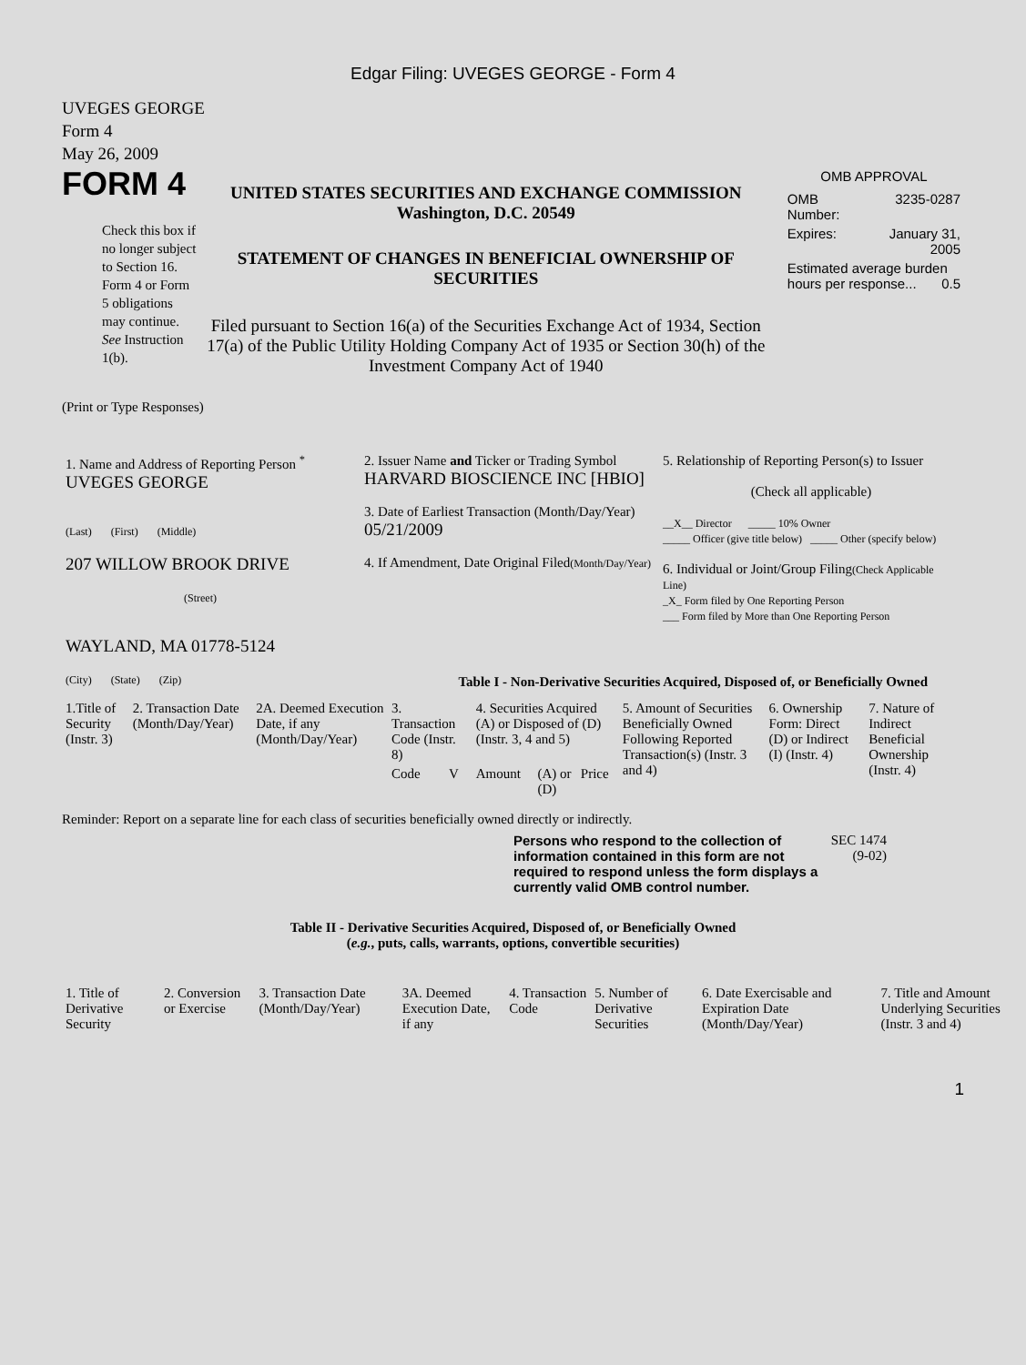Edgar Filing: UVEGES GEORGE - Form 4
UVEGES GEORGE
Form 4
May 26, 2009
FORM 4
Check this box if no longer subject to Section 16. Form 4 or Form 5 obligations may continue. See Instruction 1(b).
UNITED STATES SECURITIES AND EXCHANGE COMMISSION
Washington, D.C. 20549
STATEMENT OF CHANGES IN BENEFICIAL OWNERSHIP OF SECURITIES
Filed pursuant to Section 16(a) of the Securities Exchange Act of 1934, Section 17(a) of the Public Utility Holding Company Act of 1935 or Section 30(h) of the Investment Company Act of 1940
OMB APPROVAL
| OMB Number: | 3235-0287 |
| Expires: | January 31, 2005 |
| Estimated average burden hours per response... 0.5 | |
(Print or Type Responses)
| 1. Name and Address of Reporting Person <sup>*</sup> UVEGES GEORGE (Last) (First) (Middle) 207 WILLOW BROOK DRIVE (Street) WAYLAND, MA 01778-5124 (City) (State) (Zip) | 2. Issuer Name and Ticker or Trading Symbol HARVARD BIOSCIENCE INC [HBIO] 3. Date of Earliest Transaction (Month/Day/Year) 05/21/2009 4. If Amendment, Date Original Filed (Month/Day/Year) | 5. Relationship of Reporting Person(s) to Issuer (Check all applicable) __X__ Director _____ 10% Owner _____ Officer (give title below) _____ Other (specify below) 6. Individual or Joint/Group Filing (Check Applicable Line) _X_ Form filed by One Reporting Person ___ Form filed by More than One Reporting Person |
Table I - Non-Derivative Securities Acquired, Disposed of, or Beneficially Owned
| 1.Title of Security (Instr. 3) | 2. Transaction Date (Month/Day/Year) | 2A. Deemed Execution Date, if any (Month/Day/Year) | 3. Transaction Code (Instr. 8) | | 4. Securities Acquired (A) or Disposed of (D) (Instr. 3, 4 and 5) | | | 5. Amount of Securities Beneficially Owned Following Reported Transaction(s) (Instr. 3 and 4) | 6. Ownership Form: Direct (D) or Indirect (I) (Instr. 4) | 7. Nature of Indirect Beneficial Ownership (Instr. 4) |
| --- | --- | --- | --- | --- | --- | --- | --- | --- | --- | --- |
| | | | Code | V | Amount | (A) or (D) | Price | | | |
Reminder: Report on a separate line for each class of securities beneficially owned directly or indirectly.
Persons who respond to the collection of information contained in this form are not required to respond unless the form displays a currently valid OMB control number.
SEC 1474 (9-02)
Table II - Derivative Securities Acquired, Disposed of, or Beneficially Owned
(e.g., puts, calls, warrants, options, convertible securities)
| 1. Title of Derivative Security | 2. Conversion or Exercise | 3. Transaction Date (Month/Day/Year) | 3A. Deemed Execution Date, if any | 4. Transaction Code | 5. Number of Derivative Securities | 6. Date Exercisable and Expiration Date (Month/Day/Year) | 7. Title and Amount Underlying Securities (Instr. 3 and 4) |
| --- | --- | --- | --- | --- | --- | --- | --- |
1